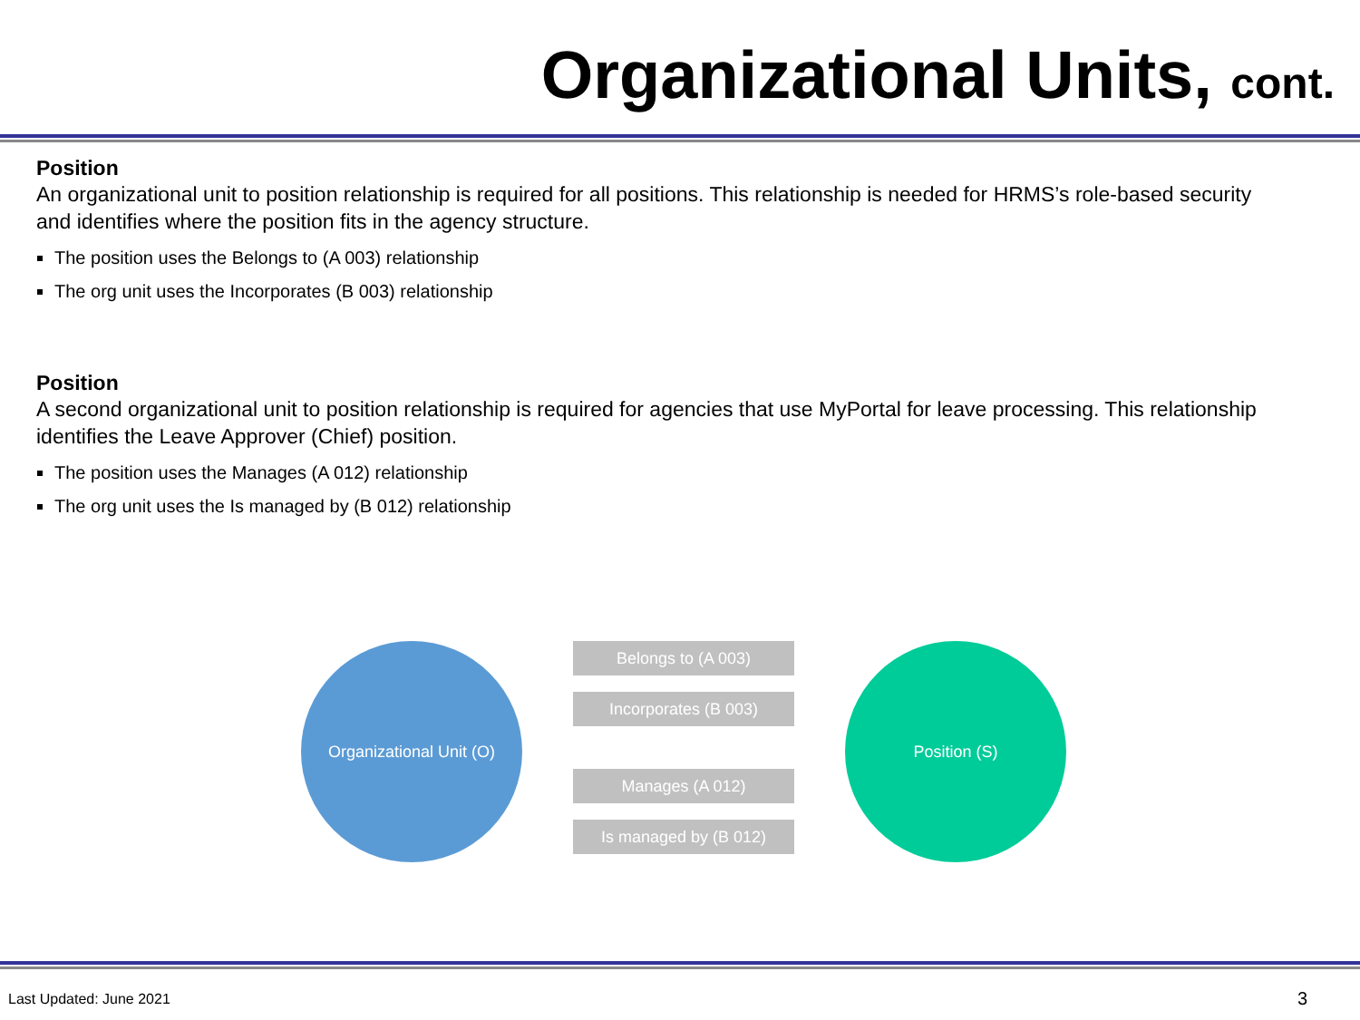Organizational Units, cont.
Position
An organizational unit to position relationship is required for all positions. This relationship is needed for HRMS’s role-based security and identifies where the position fits in the agency structure.
The position uses the Belongs to (A 003) relationship
The org unit uses the Incorporates (B 003) relationship
Position
A second organizational unit to position relationship is required for agencies that use MyPortal for leave processing. This relationship identifies the Leave Approver (Chief) position.
The position uses the Manages (A 012) relationship
The org unit uses the Is managed by (B 012) relationship
Organizational Unit (O)
Belongs to (A 003)
Incorporates (B 003)
Manages (A 012)
Is managed by (B 012)
Position (S)
Last Updated: June 2021 3